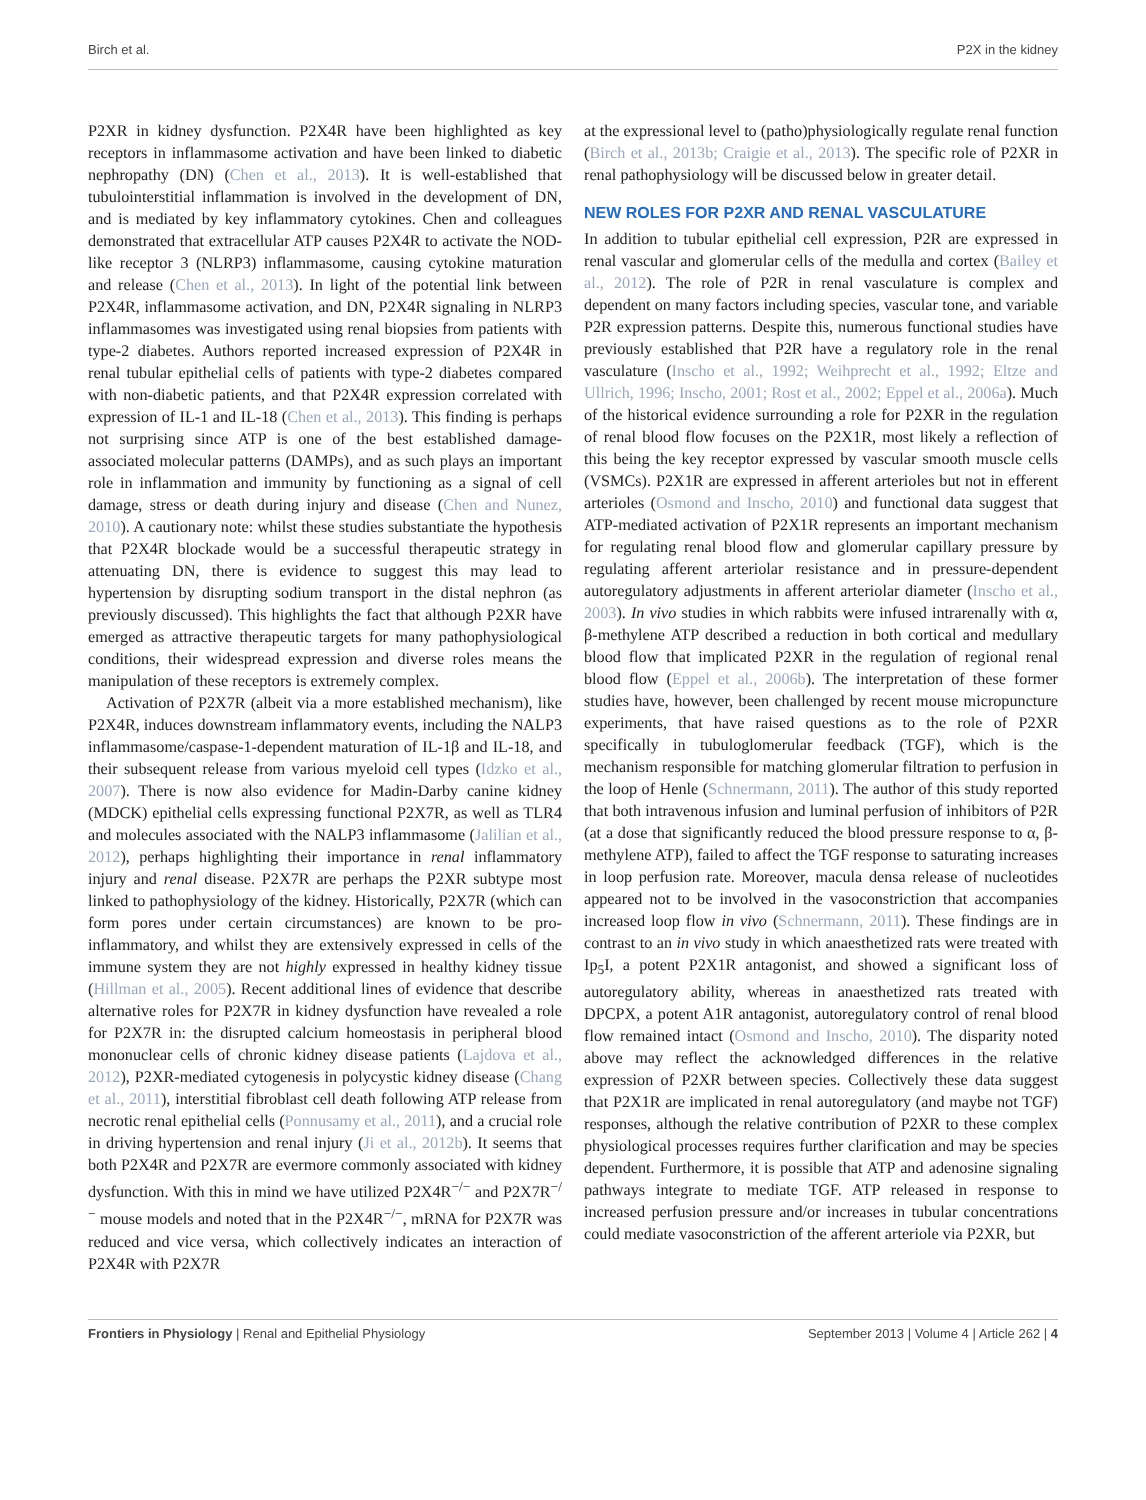Birch et al. P2X in the kidney
P2XR in kidney dysfunction. P2X4R have been highlighted as key receptors in inflammasome activation and have been linked to diabetic nephropathy (DN) (Chen et al., 2013). It is well-established that tubulointerstitial inflammation is involved in the development of DN, and is mediated by key inflammatory cytokines. Chen and colleagues demonstrated that extracellular ATP causes P2X4R to activate the NOD-like receptor 3 (NLRP3) inflammasome, causing cytokine maturation and release (Chen et al., 2013). In light of the potential link between P2X4R, inflammasome activation, and DN, P2X4R signaling in NLRP3 inflammasomes was investigated using renal biopsies from patients with type-2 diabetes. Authors reported increased expression of P2X4R in renal tubular epithelial cells of patients with type-2 diabetes compared with non-diabetic patients, and that P2X4R expression correlated with expression of IL-1 and IL-18 (Chen et al., 2013). This finding is perhaps not surprising since ATP is one of the best established damage-associated molecular patterns (DAMPs), and as such plays an important role in inflammation and immunity by functioning as a signal of cell damage, stress or death during injury and disease (Chen and Nunez, 2010). A cautionary note: whilst these studies substantiate the hypothesis that P2X4R blockade would be a successful therapeutic strategy in attenuating DN, there is evidence to suggest this may lead to hypertension by disrupting sodium transport in the distal nephron (as previously discussed). This highlights the fact that although P2XR have emerged as attractive therapeutic targets for many pathophysiological conditions, their widespread expression and diverse roles means the manipulation of these receptors is extremely complex.
Activation of P2X7R (albeit via a more established mechanism), like P2X4R, induces downstream inflammatory events, including the NALP3 inflammasome/caspase-1-dependent maturation of IL-1β and IL-18, and their subsequent release from various myeloid cell types (Idzko et al., 2007). There is now also evidence for Madin-Darby canine kidney (MDCK) epithelial cells expressing functional P2X7R, as well as TLR4 and molecules associated with the NALP3 inflammasome (Jalilian et al., 2012), perhaps highlighting their importance in renal inflammatory injury and renal disease. P2X7R are perhaps the P2XR subtype most linked to pathophysiology of the kidney. Historically, P2X7R (which can form pores under certain circumstances) are known to be pro-inflammatory, and whilst they are extensively expressed in cells of the immune system they are not highly expressed in healthy kidney tissue (Hillman et al., 2005). Recent additional lines of evidence that describe alternative roles for P2X7R in kidney dysfunction have revealed a role for P2X7R in: the disrupted calcium homeostasis in peripheral blood mononuclear cells of chronic kidney disease patients (Lajdova et al., 2012), P2XR-mediated cytogenesis in polycystic kidney disease (Chang et al., 2011), interstitial fibroblast cell death following ATP release from necrotic renal epithelial cells (Ponnusamy et al., 2011), and a crucial role in driving hypertension and renal injury (Ji et al., 2012b). It seems that both P2X4R and P2X7R are evermore commonly associated with kidney dysfunction. With this in mind we have utilized P2X4R<sup>−/−</sup> and P2X7R<sup>−/−</sup> mouse models and noted that in the P2X4R<sup>−/−</sup>, mRNA for P2X7R was reduced and vice versa, which collectively indicates an interaction of P2X4R with P2X7R
at the expressional level to (patho)physiologically regulate renal function (Birch et al., 2013b; Craigie et al., 2013). The specific role of P2XR in renal pathophysiology will be discussed below in greater detail.
NEW ROLES FOR P2XR AND RENAL VASCULATURE
In addition to tubular epithelial cell expression, P2R are expressed in renal vascular and glomerular cells of the medulla and cortex (Bailey et al., 2012). The role of P2R in renal vasculature is complex and dependent on many factors including species, vascular tone, and variable P2R expression patterns. Despite this, numerous functional studies have previously established that P2R have a regulatory role in the renal vasculature (Inscho et al., 1992; Weihprecht et al., 1992; Eltze and Ullrich, 1996; Inscho, 2001; Rost et al., 2002; Eppel et al., 2006a). Much of the historical evidence surrounding a role for P2XR in the regulation of renal blood flow focuses on the P2X1R, most likely a reflection of this being the key receptor expressed by vascular smooth muscle cells (VSMCs). P2X1R are expressed in afferent arterioles but not in efferent arterioles (Osmond and Inscho, 2010) and functional data suggest that ATP-mediated activation of P2X1R represents an important mechanism for regulating renal blood flow and glomerular capillary pressure by regulating afferent arteriolar resistance and in pressure-dependent autoregulatory adjustments in afferent arteriolar diameter (Inscho et al., 2003). In vivo studies in which rabbits were infused intrarenally with α, β-methylene ATP described a reduction in both cortical and medullary blood flow that implicated P2XR in the regulation of regional renal blood flow (Eppel et al., 2006b). The interpretation of these former studies have, however, been challenged by recent mouse micropuncture experiments, that have raised questions as to the role of P2XR specifically in tubuloglomerular feedback (TGF), which is the mechanism responsible for matching glomerular filtration to perfusion in the loop of Henle (Schnermann, 2011). The author of this study reported that both intravenous infusion and luminal perfusion of inhibitors of P2R (at a dose that significantly reduced the blood pressure response to α, β-methylene ATP), failed to affect the TGF response to saturating increases in loop perfusion rate. Moreover, macula densa release of nucleotides appeared not to be involved in the vasoconstriction that accompanies increased loop flow in vivo (Schnermann, 2011). These findings are in contrast to an in vivo study in which anaesthetized rats were treated with Ip<sub>5</sub>I, a potent P2X1R antagonist, and showed a significant loss of autoregulatory ability, whereas in anaesthetized rats treated with DPCPX, a potent A1R antagonist, autoregulatory control of renal blood flow remained intact (Osmond and Inscho, 2010). The disparity noted above may reflect the acknowledged differences in the relative expression of P2XR between species. Collectively these data suggest that P2X1R are implicated in renal autoregulatory (and maybe not TGF) responses, although the relative contribution of P2XR to these complex physiological processes requires further clarification and may be species dependent. Furthermore, it is possible that ATP and adenosine signaling pathways integrate to mediate TGF. ATP released in response to increased perfusion pressure and/or increases in tubular concentrations could mediate vasoconstriction of the afferent arteriole via P2XR, but
Frontiers in Physiology | Renal and Epithelial Physiology September 2013 | Volume 4 | Article 262 | 4